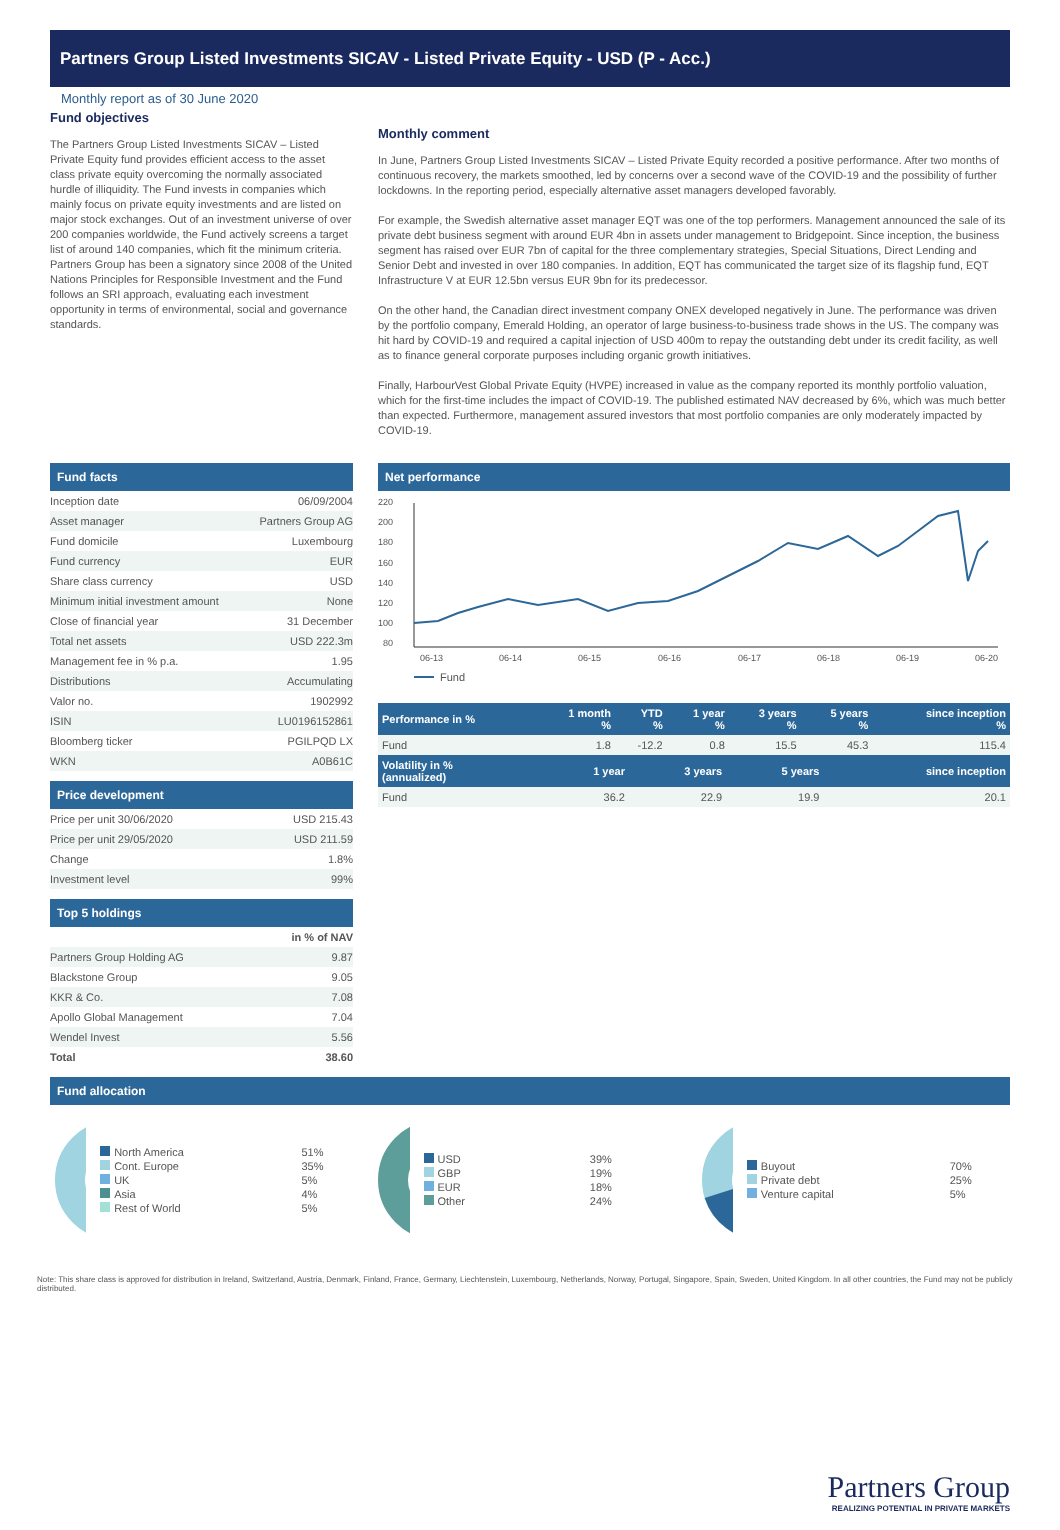Partners Group Listed Investments SICAV - Listed Private Equity - USD (P - Acc.)
Monthly report as of 30 June 2020
Fund objectives
The Partners Group Listed Investments SICAV – Listed Private Equity fund provides efficient access to the asset class private equity overcoming the normally associated hurdle of illiquidity. The Fund invests in companies which mainly focus on private equity investments and are listed on major stock exchanges. Out of an investment universe of over 200 companies worldwide, the Fund actively screens a target list of around 140 companies, which fit the minimum criteria. Partners Group has been a signatory since 2008 of the United Nations Principles for Responsible Investment and the Fund follows an SRI approach, evaluating each investment opportunity in terms of environmental, social and governance standards.
Monthly comment
In June, Partners Group Listed Investments SICAV – Listed Private Equity recorded a positive performance. After two months of continuous recovery, the markets smoothed, led by concerns over a second wave of the COVID-19 and the possibility of further lockdowns. In the reporting period, especially alternative asset managers developed favorably.
For example, the Swedish alternative asset manager EQT was one of the top performers. Management announced the sale of its private debt business segment with around EUR 4bn in assets under management to Bridgepoint. Since inception, the business segment has raised over EUR 7bn of capital for the three complementary strategies, Special Situations, Direct Lending and Senior Debt and invested in over 180 companies. In addition, EQT has communicated the target size of its flagship fund, EQT Infrastructure V at EUR 12.5bn versus EUR 9bn for its predecessor.
On the other hand, the Canadian direct investment company ONEX developed negatively in June. The performance was driven by the portfolio company, Emerald Holding, an operator of large business-to-business trade shows in the US. The company was hit hard by COVID-19 and required a capital injection of USD 400m to repay the outstanding debt under its credit facility, as well as to finance general corporate purposes including organic growth initiatives.
Finally, HarbourVest Global Private Equity (HVPE) increased in value as the company reported its monthly portfolio valuation, which for the first-time includes the impact of COVID-19. The published estimated NAV decreased by 6%, which was much better than expected. Furthermore, management assured investors that most portfolio companies are only moderately impacted by COVID-19.
Fund facts
| Inception date | 06/09/2004 |
| Asset manager | Partners Group AG |
| Fund domicile | Luxembourg |
| Fund currency | EUR |
| Share class currency | USD |
| Minimum initial investment amount | None |
| Close of financial year | 31 December |
| Total net assets | USD 222.3m |
| Management fee in % p.a. | 1.95 |
| Distributions | Accumulating |
| Valor no. | 1902992 |
| ISIN | LU0196152861 |
| Bloomberg ticker | PGILPQD LX |
| WKN | A0B61C |
Price development
| Price per unit 30/06/2020 | USD 215.43 |
| Price per unit 29/05/2020 | USD 211.59 |
| Change | 1.8% |
| Investment level | 99% |
Top 5 holdings
| | in % of NAV |
| --- | --- |
| Partners Group Holding AG | 9.87 |
| Blackstone Group | 9.05 |
| KKR & Co. | 7.08 |
| Apollo Global Management | 7.04 |
| Wendel Invest | 5.56 |
| Total | 38.60 |
Net performance
220
200
180
160
140
120
100
80
06-13
06-14
06-15
06-16
06-17
06-18
06-19
06-20
Fund
| Performance in % | 1 month % | YTD % | 1 year % | 3 years % | 5 years % | since inception % |
| --- | --- | --- | --- | --- | --- | --- |
| Fund | 1.8 | -12.2 | 0.8 | 15.5 | 45.3 | 115.4 |
| Volatility in % (annualized) | 1 year | 3 years | 5 years | since inception |
| --- | --- | --- | --- | --- |
| Fund | 36.2 | 22.9 | 19.9 | 20.1 |
Fund allocation
| North America | 51% |
| Cont. Europe | 35% |
| UK | 5% |
| Asia | 4% |
| Rest of World | 5% |
| USD | 39% |
| GBP | 19% |
| EUR | 18% |
| Other | 24% |
| Buyout | 70% |
| Private debt | 25% |
| Venture capital | 5% |
Note: This share class is approved for distribution in Ireland, Switzerland, Austria, Denmark, Finland, France, Germany, Liechtenstein, Luxembourg, Netherlands, Norway, Portugal, Singapore, Spain, Sweden, United Kingdom. In all other countries, the Fund may not be publicly distributed.
Partners Group
REALIZING POTENTIAL IN PRIVATE MARKETS